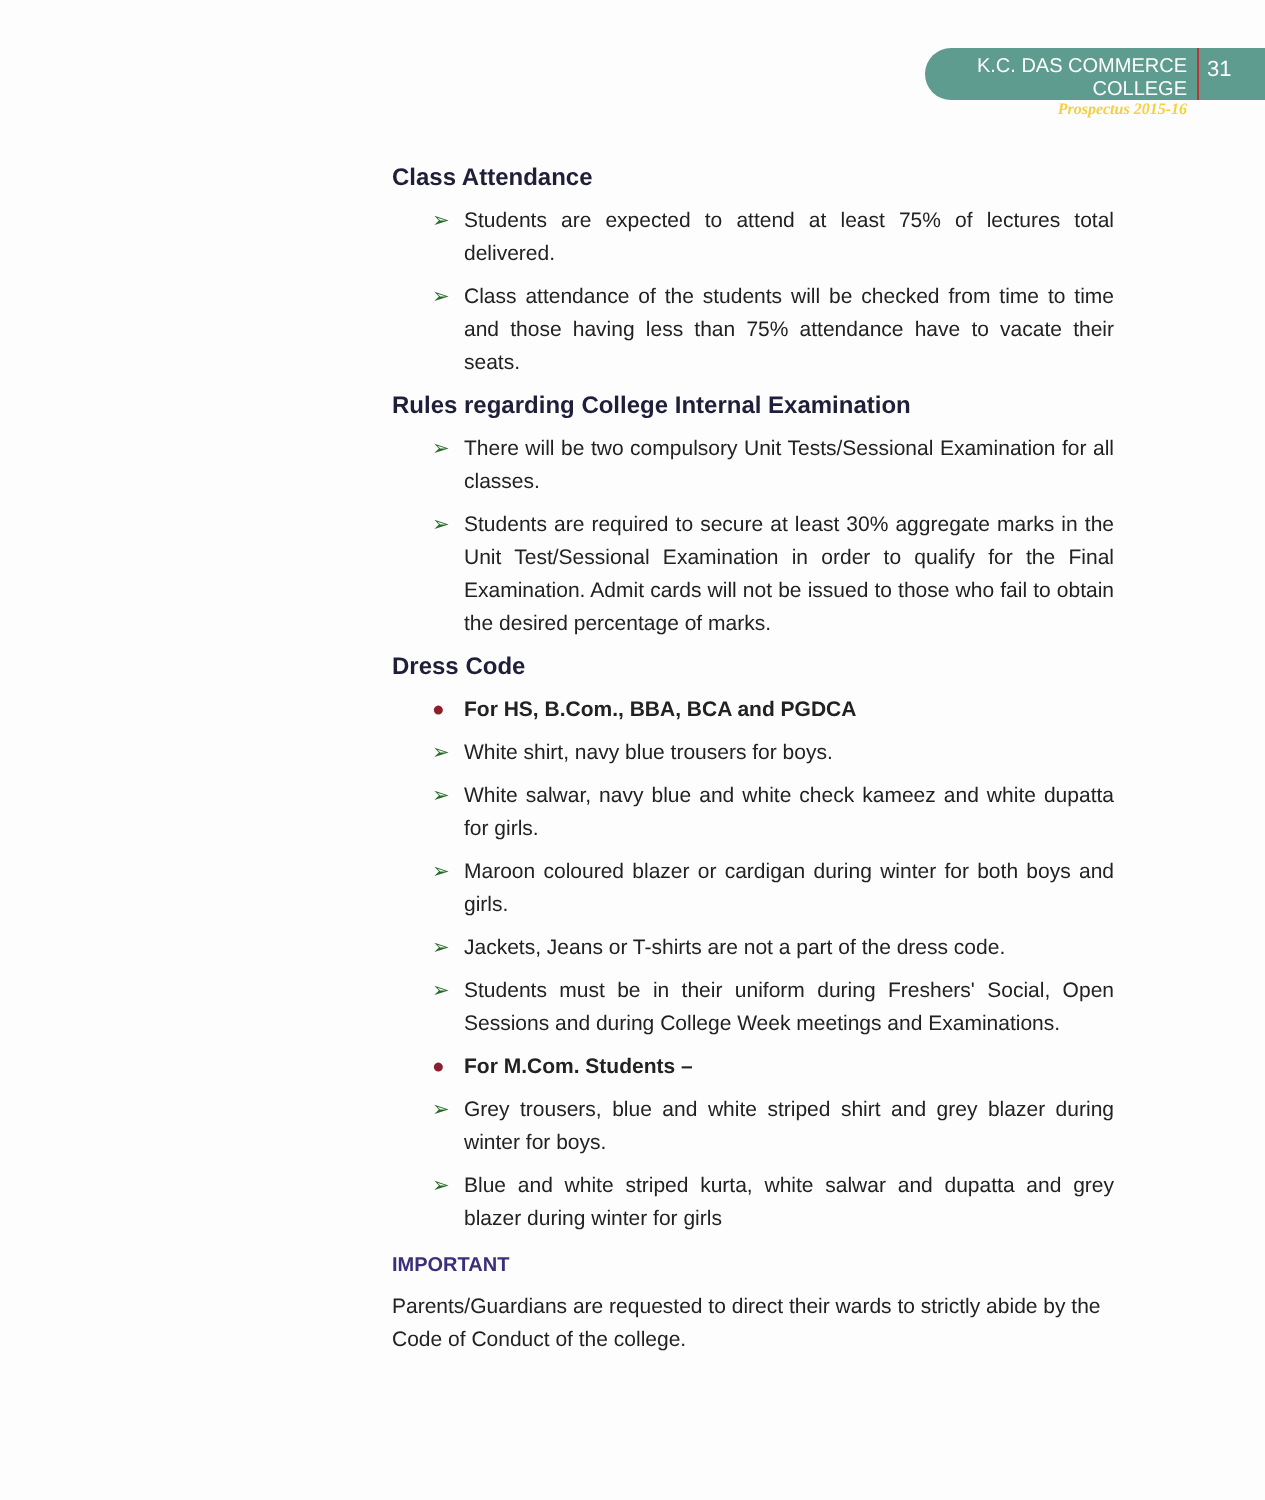K.C. DAS COMMERCE COLLEGE
Prospectus 2015-16
31
Class Attendance
➢ Students are expected to attend at least 75% of lectures total delivered.
➢ Class attendance of the students will be checked from time to time and those having less than 75% attendance have to vacate their seats.
Rules regarding College Internal Examination
➢ There will be two compulsory Unit Tests/Sessional Examination for all classes.
➢ Students are required to secure at least 30% aggregate marks in the Unit Test/Sessional Examination in order to qualify for the Final Examination. Admit cards will not be issued to those who fail to obtain the desired percentage of marks.
Dress Code
● For HS, B.Com., BBA, BCA and PGDCA
➢ White shirt, navy blue trousers for boys.
➢ White salwar, navy blue and white check kameez and white dupatta for girls.
➢ Maroon coloured blazer or cardigan during winter for both boys and girls.
➢ Jackets, Jeans or T-shirts are not a part of the dress code.
➢ Students must be in their uniform during Freshers' Social, Open Sessions and during College Week meetings and Examinations.
● For M.Com. Students –
➢ Grey trousers, blue and white striped shirt and grey blazer during winter for boys.
➢ Blue and white striped kurta, white salwar and dupatta and grey blazer during winter for girls
IMPORTANT
Parents/Guardians are requested to direct their wards to strictly abide by the Code of Conduct of the college.